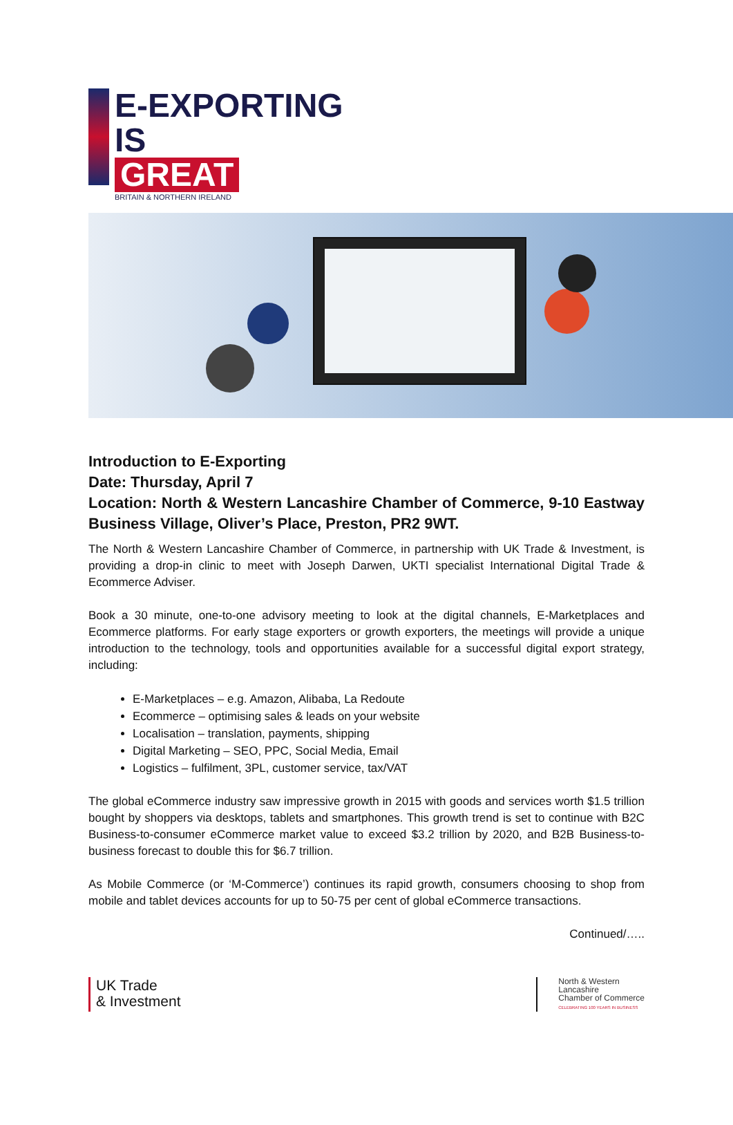E-EXPORTING
IS
GREAT
BRITAIN & NORTHERN IRELAND
Introduction to E-Exporting
Date: Thursday, April 7
Location: North & Western Lancashire Chamber of Commerce, 9-10 Eastway Business Village, Oliver’s Place, Preston, PR2 9WT.
The North & Western Lancashire Chamber of Commerce, in partnership with UK Trade & Investment, is providing a drop-in clinic to meet with Joseph Darwen, UKTI specialist International Digital Trade & Ecommerce Adviser.
Book a 30 minute, one-to-one advisory meeting to look at the digital channels, E-Marketplaces and Ecommerce platforms. For early stage exporters or growth exporters, the meetings will provide a unique introduction to the technology, tools and opportunities available for a successful digital export strategy, including:
E-Marketplaces – e.g. Amazon, Alibaba, La Redoute
Ecommerce – optimising sales & leads on your website
Localisation – translation, payments, shipping
Digital Marketing – SEO, PPC, Social Media, Email
Logistics – fulfilment, 3PL, customer service, tax/VAT
The global eCommerce industry saw impressive growth in 2015 with goods and services worth $1.5 trillion bought by shoppers via desktops, tablets and smartphones. This growth trend is set to continue with B2C Business-to-consumer eCommerce market value to exceed $3.2 trillion by 2020, and B2B Business-to-business forecast to double this for $6.7 trillion.
As Mobile Commerce (or ‘M-Commerce’) continues its rapid growth, consumers choosing to shop from mobile and tablet devices accounts for up to 50-75 per cent of global eCommerce transactions.
Continued/…..
UK Trade
& Investment
North & Western
Lancashire
Chamber of Commerce
CELEBRATING 100 YEARS IN BUSINESS